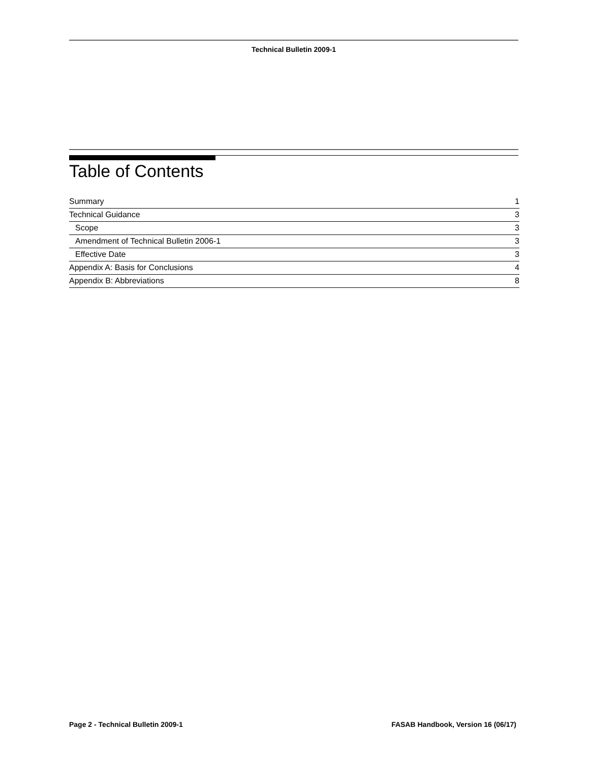Technical Bulletin 2009-1
Table of Contents
| Summary | 1 |
| Technical Guidance | 3 |
| Scope | 3 |
| Amendment of Technical Bulletin 2006-1 | 3 |
| Effective Date | 3 |
| Appendix A: Basis for Conclusions | 4 |
| Appendix B: Abbreviations | 8 |
Page 2 - Technical Bulletin 2009-1 FASAB Handbook, Version 16 (06/17)